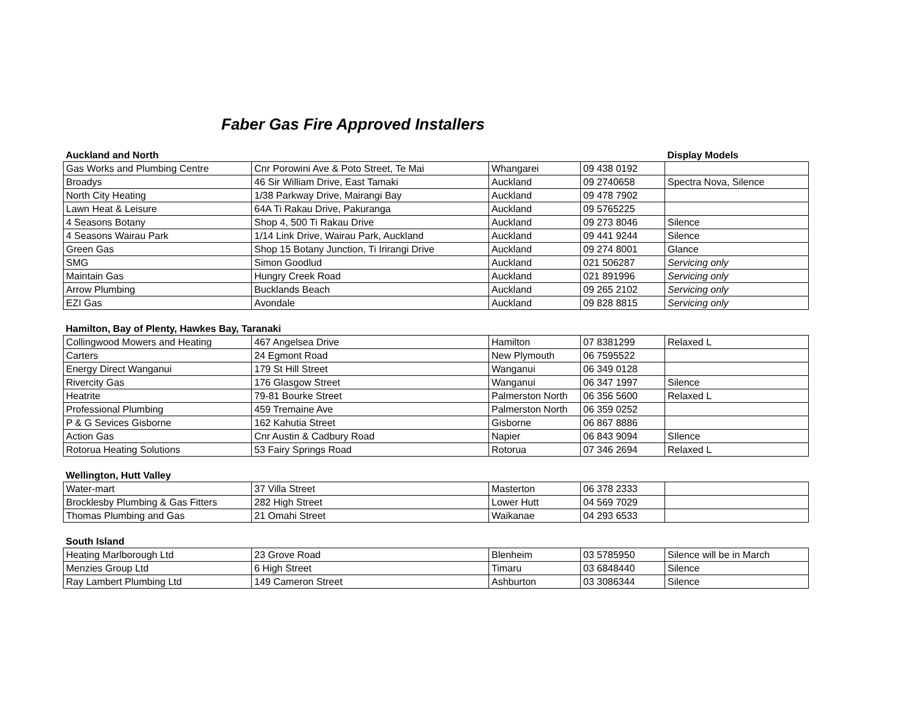Faber Gas Fire Approved Installers
| Auckland and North | | | | Display Models |
| --- | --- | --- | --- | --- |
| Gas Works and Plumbing Centre | Cnr Porowini Ave & Poto Street, Te Mai | Whangarei | 09 438 0192 | |
| Broadys | 46 Sir William Drive, East Tamaki | Auckland | 09 2740658 | Spectra Nova, Silence |
| North City Heating | 1/38 Parkway Drive, Mairangi Bay | Auckland | 09 478 7902 | |
| Lawn Heat & Leisure | 64A Ti Rakau Drive, Pakuranga | Auckland | 09 5765225 | |
| 4 Seasons Botany | Shop 4, 500 Ti Rakau Drive | Auckland | 09 273 8046 | Silence |
| 4 Seasons Wairau Park | 1/14 Link Drive, Wairau Park, Auckland | Auckland | 09 441 9244 | Silence |
| Green Gas | Shop 15 Botany Junction, Ti Irirangi Drive | Auckland | 09 274 8001 | Glance |
| SMG | Simon Goodlud | Auckland | 021 506287 | Servicing only |
| Maintain Gas | Hungry Creek Road | Auckland | 021 891996 | Servicing only |
| Arrow Plumbing | Bucklands Beach | Auckland | 09 265 2102 | Servicing only |
| EZI Gas | Avondale | Auckland | 09 828 8815 | Servicing only |
| Hamilton, Bay of Plenty, Hawkes Bay, Taranaki | | | | |
| Collingwood Mowers and Heating | 467 Angelsea Drive | Hamilton | 07 8381299 | Relaxed L |
| Carters | 24 Egmont Road | New Plymouth | 06 7595522 | |
| Energy Direct Wanganui | 179 St Hill Street | Wanganui | 06 349 0128 | |
| Rivercity Gas | 176 Glasgow Street | Wanganui | 06 347 1997 | Silence |
| Heatrite | 79-81 Bourke Street | Palmerston North | 06 356 5600 | Relaxed L |
| Professional Plumbing | 459 Tremaine Ave | Palmerston North | 06 359 0252 | |
| P & G Sevices Gisborne | 162 Kahutia Street | Gisborne | 06 867 8886 | |
| Action Gas | Cnr Austin & Cadbury Road | Napier | 06 843 9094 | SIlence |
| Rotorua Heating Solutions | 53 Fairy Springs Road | Rotorua | 07 346 2694 | Relaxed L |
| Wellington, Hutt Valley | | | | |
| Water-mart | 37 Villa Street | Masterton | 06 378 2333 | |
| Brocklesby Plumbing & Gas Fitters | 282 High Street | Lower Hutt | 04 569 7029 | |
| Thomas Plumbing and Gas | 21 Omahi Street | Waikanae | 04 293 6533 | |
| South Island | | | | |
| Heating Marlborough Ltd | 23 Grove Road | Blenheim | 03 5785950 | Silence will be in March |
| Menzies Group Ltd | 6 High Street | Timaru | 03 6848440 | Silence |
| Ray Lambert Plumbing Ltd | 149 Cameron Street | Ashburton | 03 3086344 | Silence |